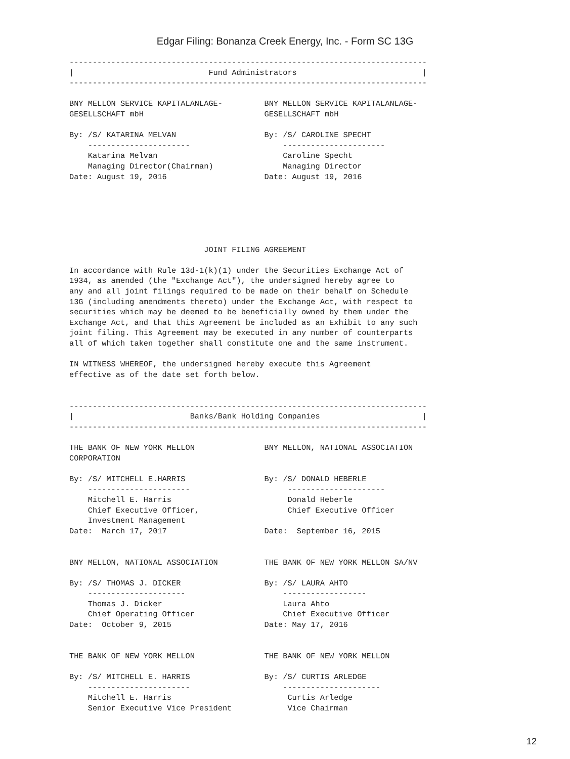Edgar Filing: Bonanza Creek Energy, Inc. - Form SC 13G
-----------------------------------------------------------------------------
|                             Fund Administrators                           |
-----------------------------------------------------------------------------

BNY MELLON SERVICE KAPITALANLAGE-         BNY MELLON SERVICE KAPITALANLAGE-
GESELLSCHAFT mbH                          GESELLSCHAFT mbH

By: /S/ KATARINA MELVAN                   By: /S/ CAROLINE SPECHT
    ----------------------                    ----------------------
    Katarina Melvan                           Caroline Specht
    Managing Director(Chairman)               Managing Director
Date: August 19, 2016                     Date: August 19, 2016






                             JOINT FILING AGREEMENT

In accordance with Rule 13d-1(k)(1) under the Securities Exchange Act of
1934, as amended (the "Exchange Act"), the undersigned hereby agree to
any and all joint filings required to be made on their behalf on Schedule
13G (including amendments thereto) under the Exchange Act, with respect to
securities which may be deemed to be beneficially owned by them under the
Exchange Act, and that this Agreement be included as an Exhibit to any such
joint filing. This Agreement may be executed in any number of counterparts
all of which taken together shall constitute one and the same instrument.

IN WITNESS WHEREOF, the undersigned hereby execute this Agreement
effective as of the date set forth below.


-----------------------------------------------------------------------------
|                         Banks/Bank Holding Companies                      |
-----------------------------------------------------------------------------

THE BANK OF NEW YORK MELLON               BNY MELLON, NATIONAL ASSOCIATION
CORPORATION

By: /S/ MITCHELL E.HARRIS                 By: /S/ DONALD HEBERLE
    ----------------------                     ---------------------
    Mitchell E. Harris                         Donald Heberle
    Chief Executive Officer,                   Chief Executive Officer
    Investment Management
Date:  March 17, 2017                     Date:  September 16, 2015


BNY MELLON, NATIONAL ASSOCIATION          THE BANK OF NEW YORK MELLON SA/NV

By: /S/ THOMAS J. DICKER                  By: /S/ LAURA AHTO
    ---------------------                     ------------------
    Thomas J. Dicker                          Laura Ahto
    Chief Operating Officer                   Chief Executive Officer
Date:  October 9, 2015                    Date: May 17, 2016


THE BANK OF NEW YORK MELLON               THE BANK OF NEW YORK MELLON

By: /S/ MITCHELL E. HARRIS                By: /S/ CURTIS ARLEDGE
    ----------------------                    ---------------------
    Mitchell E. Harris                         Curtis Arledge
    Senior Executive Vice President            Vice Chairman
12